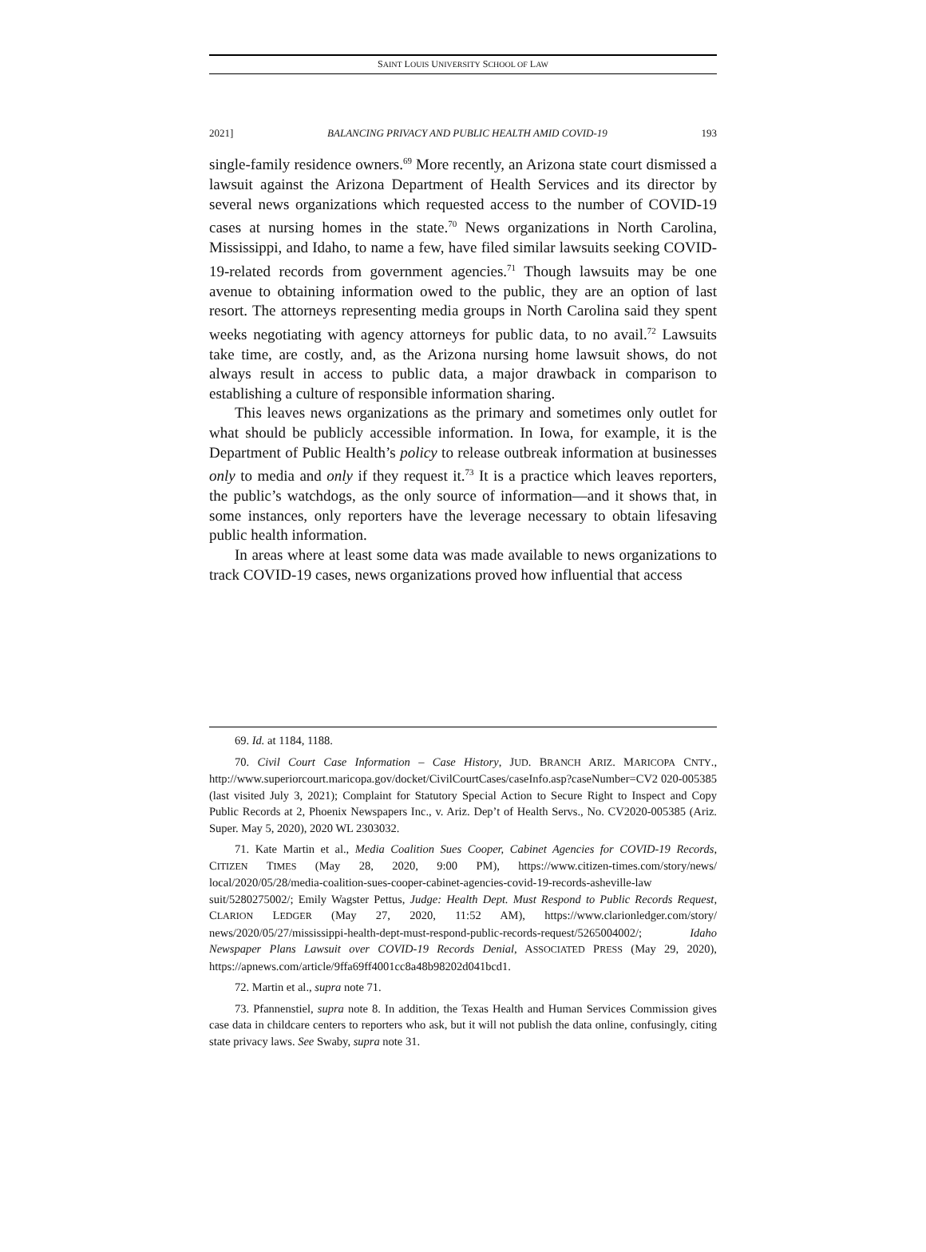SAINT LOUIS UNIVERSITY SCHOOL OF LAW
2021] BALANCING PRIVACY AND PUBLIC HEALTH AMID COVID-19 193
single-family residence owners.<sup>69</sup> More recently, an Arizona state court dismissed a lawsuit against the Arizona Department of Health Services and its director by several news organizations which requested access to the number of COVID-19 cases at nursing homes in the state.<sup>70</sup> News organizations in North Carolina, Mississippi, and Idaho, to name a few, have filed similar lawsuits seeking COVID-19-related records from government agencies.<sup>71</sup> Though lawsuits may be one avenue to obtaining information owed to the public, they are an option of last resort. The attorneys representing media groups in North Carolina said they spent weeks negotiating with agency attorneys for public data, to no avail.<sup>72</sup> Lawsuits take time, are costly, and, as the Arizona nursing home lawsuit shows, do not always result in access to public data, a major drawback in comparison to establishing a culture of responsible information sharing.
This leaves news organizations as the primary and sometimes only outlet for what should be publicly accessible information. In Iowa, for example, it is the Department of Public Health’s policy to release outbreak information at businesses only to media and only if they request it.<sup>73</sup> It is a practice which leaves reporters, the public’s watchdogs, as the only source of information—and it shows that, in some instances, only reporters have the leverage necessary to obtain lifesaving public health information.
In areas where at least some data was made available to news organizations to track COVID-19 cases, news organizations proved how influential that access
69. Id. at 1184, 1188.
70. Civil Court Case Information – Case History, JUD. BRANCH ARIZ. MARICOPA CNTY., http://www.superiorcourt.maricopa.gov/docket/CivilCourtCases/caseInfo.asp?caseNumber=CV2 020-005385 (last visited July 3, 2021); Complaint for Statutory Special Action to Secure Right to Inspect and Copy Public Records at 2, Phoenix Newspapers Inc., v. Ariz. Dep’t of Health Servs., No. CV2020-005385 (Ariz. Super. May 5, 2020), 2020 WL 2303032.
71. Kate Martin et al., Media Coalition Sues Cooper, Cabinet Agencies for COVID-19 Records, CITIZEN TIMES (May 28, 2020, 9:00 PM), https://www.citizen-times.com/story/news/ local/2020/05/28/media-coalition-sues-cooper-cabinet-agencies-covid-19-records-asheville-law suit/5280275002/; Emily Wagster Pettus, Judge: Health Dept. Must Respond to Public Records Request, CLARION LEDGER (May 27, 2020, 11:52 AM), https://www.clarionledger.com/story/ news/2020/05/27/mississippi-health-dept-must-respond-public-records-request/5265004002/; Idaho Newspaper Plans Lawsuit over COVID-19 Records Denial, ASSOCIATED PRESS (May 29, 2020), https://apnews.com/article/9ffa69ff4001cc8a48b98202d041bcd1.
72. Martin et al., supra note 71.
73. Pfannenstiel, supra note 8. In addition, the Texas Health and Human Services Commission gives case data in childcare centers to reporters who ask, but it will not publish the data online, confusingly, citing state privacy laws. See Swaby, supra note 31.